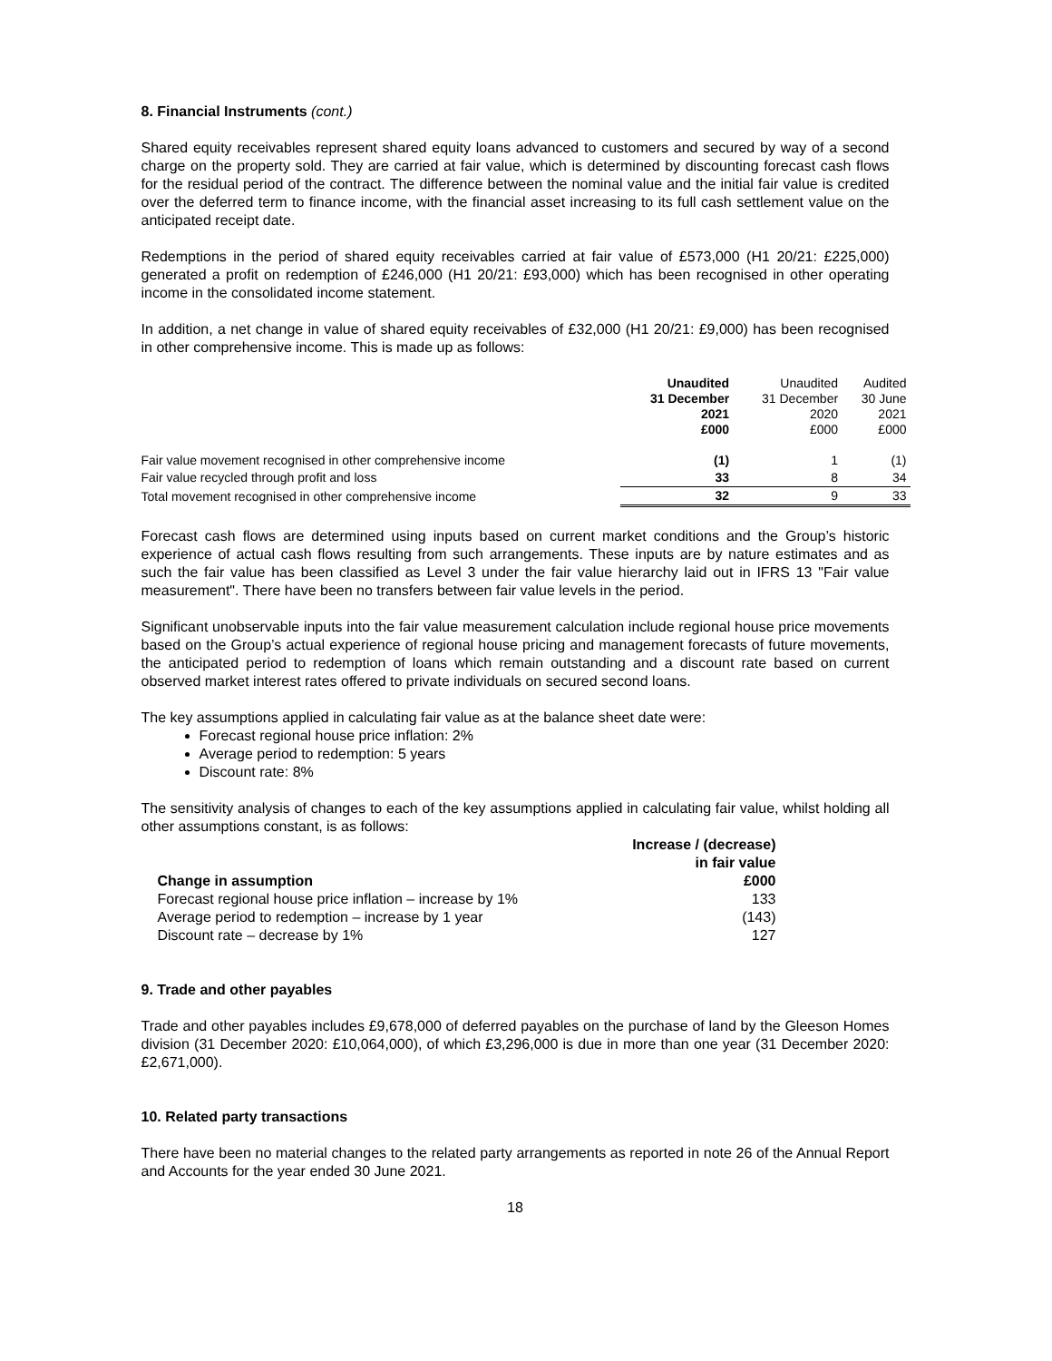8. Financial Instruments (cont.)
Shared equity receivables represent shared equity loans advanced to customers and secured by way of a second charge on the property sold. They are carried at fair value, which is determined by discounting forecast cash flows for the residual period of the contract. The difference between the nominal value and the initial fair value is credited over the deferred term to finance income, with the financial asset increasing to its full cash settlement value on the anticipated receipt date.
Redemptions in the period of shared equity receivables carried at fair value of £573,000 (H1 20/21: £225,000) generated a profit on redemption of £246,000 (H1 20/21: £93,000) which has been recognised in other operating income in the consolidated income statement.
In addition, a net change in value of shared equity receivables of £32,000 (H1 20/21: £9,000) has been recognised in other comprehensive income. This is made up as follows:
| | Unaudited 31 December 2021 £000 | Unaudited 31 December 2020 £000 | Audited 30 June 2021 £000 |
| --- | --- | --- | --- |
| Fair value movement recognised in other comprehensive income | (1) | 1 | (1) |
| Fair value recycled through profit and loss | 33 | 8 | 34 |
| Total movement recognised in other comprehensive income | 32 | 9 | 33 |
Forecast cash flows are determined using inputs based on current market conditions and the Group’s historic experience of actual cash flows resulting from such arrangements. These inputs are by nature estimates and as such the fair value has been classified as Level 3 under the fair value hierarchy laid out in IFRS 13 "Fair value measurement". There have been no transfers between fair value levels in the period.
Significant unobservable inputs into the fair value measurement calculation include regional house price movements based on the Group’s actual experience of regional house pricing and management forecasts of future movements, the anticipated period to redemption of loans which remain outstanding and a discount rate based on current observed market interest rates offered to private individuals on secured second loans.
The key assumptions applied in calculating fair value as at the balance sheet date were:
Forecast regional house price inflation: 2%
Average period to redemption: 5 years
Discount rate: 8%
The sensitivity analysis of changes to each of the key assumptions applied in calculating fair value, whilst holding all other assumptions constant, is as follows:
| Change in assumption | Increase / (decrease) in fair value £000 |
| --- | --- |
| Forecast regional house price inflation – increase by 1% | 133 |
| Average period to redemption – increase by 1 year | (143) |
| Discount rate – decrease by 1% | 127 |
9. Trade and other payables
Trade and other payables includes £9,678,000 of deferred payables on the purchase of land by the Gleeson Homes division (31 December 2020: £10,064,000), of which £3,296,000 is due in more than one year (31 December 2020: £2,671,000).
10. Related party transactions
There have been no material changes to the related party arrangements as reported in note 26 of the Annual Report and Accounts for the year ended 30 June 2021.
18